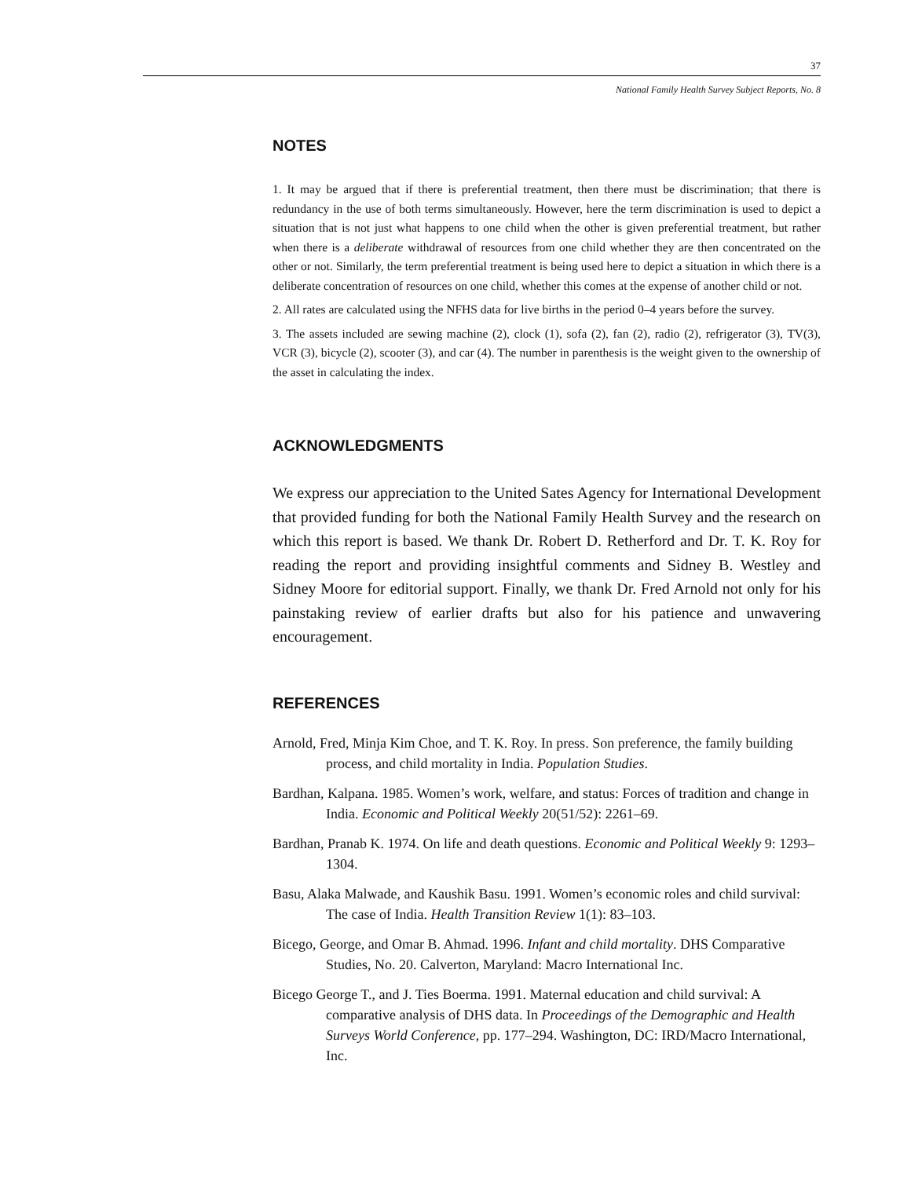37
National Family Health Survey Subject Reports, No. 8
NOTES
1. It may be argued that if there is preferential treatment, then there must be discrimination; that there is redundancy in the use of both terms simultaneously. However, here the term discrimination is used to depict a situation that is not just what happens to one child when the other is given preferential treatment, but rather when there is a deliberate withdrawal of resources from one child whether they are then concentrated on the other or not. Similarly, the term preferential treatment is being used here to depict a situation in which there is a deliberate concentration of resources on one child, whether this comes at the expense of another child or not.
2. All rates are calculated using the NFHS data for live births in the period 0–4 years before the survey.
3. The assets included are sewing machine (2), clock (1), sofa (2), fan (2), radio (2), refrigerator (3), TV(3), VCR (3), bicycle (2), scooter (3), and car (4). The number in parenthesis is the weight given to the ownership of the asset in calculating the index.
ACKNOWLEDGMENTS
We express our appreciation to the United Sates Agency for International Development that provided funding for both the National Family Health Survey and the research on which this report is based. We thank Dr. Robert D. Retherford and Dr. T. K. Roy for reading the report and providing insightful comments and Sidney B. Westley and Sidney Moore for editorial support. Finally, we thank Dr. Fred Arnold not only for his painstaking review of earlier drafts but also for his patience and unwavering encouragement.
REFERENCES
Arnold, Fred, Minja Kim Choe, and T. K. Roy. In press. Son preference, the family building process, and child mortality in India. Population Studies.
Bardhan, Kalpana. 1985. Women’s work, welfare, and status: Forces of tradition and change in India. Economic and Political Weekly 20(51/52): 2261–69.
Bardhan, Pranab K. 1974. On life and death questions. Economic and Political Weekly 9: 1293–1304.
Basu, Alaka Malwade, and Kaushik Basu. 1991. Women’s economic roles and child survival: The case of India. Health Transition Review 1(1): 83–103.
Bicego, George, and Omar B. Ahmad. 1996. Infant and child mortality. DHS Comparative Studies, No. 20. Calverton, Maryland: Macro International Inc.
Bicego George T., and J. Ties Boerma. 1991. Maternal education and child survival: A comparative analysis of DHS data. In Proceedings of the Demographic and Health Surveys World Conference, pp. 177–294. Washington, DC: IRD/Macro International, Inc.